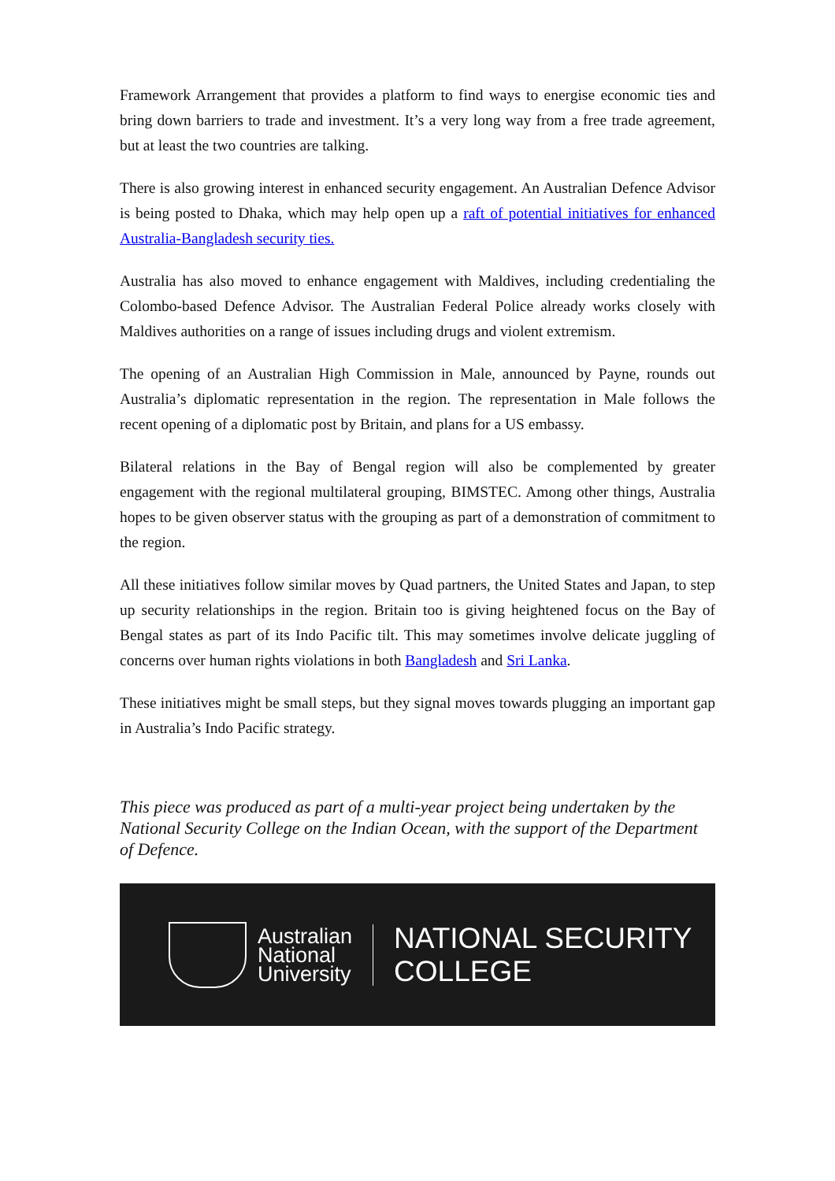Framework Arrangement that provides a platform to find ways to energise economic ties and bring down barriers to trade and investment. It’s a very long way from a free trade agreement, but at least the two countries are talking.
There is also growing interest in enhanced security engagement. An Australian Defence Advisor is being posted to Dhaka, which may help open up a raft of potential initiatives for enhanced Australia-Bangladesh security ties.
Australia has also moved to enhance engagement with Maldives, including credentialing the Colombo-based Defence Advisor. The Australian Federal Police already works closely with Maldives authorities on a range of issues including drugs and violent extremism.
The opening of an Australian High Commission in Male, announced by Payne, rounds out Australia’s diplomatic representation in the region. The representation in Male follows the recent opening of a diplomatic post by Britain, and plans for a US embassy.
Bilateral relations in the Bay of Bengal region will also be complemented by greater engagement with the regional multilateral grouping, BIMSTEC. Among other things, Australia hopes to be given observer status with the grouping as part of a demonstration of commitment to the region.
All these initiatives follow similar moves by Quad partners, the United States and Japan, to step up security relationships in the region. Britain too is giving heightened focus on the Bay of Bengal states as part of its Indo Pacific tilt. This may sometimes involve delicate juggling of concerns over human rights violations in both Bangladesh and Sri Lanka.
These initiatives might be small steps, but they signal moves towards plugging an important gap in Australia’s Indo Pacific strategy.
This piece was produced as part of a multi-year project being undertaken by the National Security College on the Indian Ocean, with the support of the Department of Defence.
Australian
National
University
NATIONAL SECURITY
COLLEGE